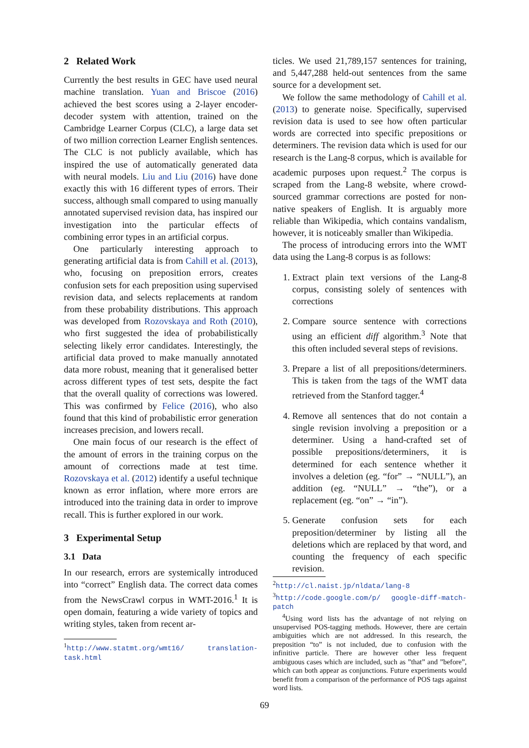2 Related Work
Currently the best results in GEC have used neural machine translation. Yuan and Briscoe (2016) achieved the best scores using a 2-layer encoder-decoder system with attention, trained on the Cambridge Learner Corpus (CLC), a large data set of two million correction Learner English sentences. The CLC is not publicly available, which has inspired the use of automatically generated data with neural models. Liu and Liu (2016) have done exactly this with 16 different types of errors. Their success, although small compared to using manually annotated supervised revision data, has inspired our investigation into the particular effects of combining error types in an artificial corpus.
One particularly interesting approach to generating artificial data is from Cahill et al. (2013), who, focusing on preposition errors, creates confusion sets for each preposition using supervised revision data, and selects replacements at random from these probability distributions. This approach was developed from Rozovskaya and Roth (2010), who first suggested the idea of probabilistically selecting likely error candidates. Interestingly, the artificial data proved to make manually annotated data more robust, meaning that it generalised better across different types of test sets, despite the fact that the overall quality of corrections was lowered. This was confirmed by Felice (2016), who also found that this kind of probabilistic error generation increases precision, and lowers recall.
One main focus of our research is the effect of the amount of errors in the training corpus on the amount of corrections made at test time. Rozovskaya et al. (2012) identify a useful technique known as error inflation, where more errors are introduced into the training data in order to improve recall. This is further explored in our work.
3 Experimental Setup
3.1 Data
In our research, errors are systemically introduced into “correct” English data. The correct data comes from the NewsCrawl corpus in WMT-2016.<sup>1</sup> It is open domain, featuring a wide variety of topics and writing styles, taken from recent ar-
<sup>1</sup> http://www.statmt.org/wmt16/ translation-task.html
ticles. We used 21,789,157 sentences for training, and 5,447,288 held-out sentences from the same source for a development set.
We follow the same methodology of Cahill et al. (2013) to generate noise. Specifically, supervised revision data is used to see how often particular words are corrected into specific prepositions or determiners. The revision data which is used for our research is the Lang-8 corpus, which is available for academic purposes upon request.<sup>2</sup> The corpus is scraped from the Lang-8 website, where crowd-sourced grammar corrections are posted for non-native speakers of English. It is arguably more reliable than Wikipedia, which contains vandalism, however, it is noticeably smaller than Wikipedia.
The process of introducing errors into the WMT data using the Lang-8 corpus is as follows:
1. Extract plain text versions of the Lang-8 corpus, consisting solely of sentences with corrections
2. Compare source sentence with corrections using an efficient diff algorithm.<sup>3</sup> Note that this often included several steps of revisions.
3. Prepare a list of all prepositions/determiners. This is taken from the tags of the WMT data retrieved from the Stanford tagger.<sup>4</sup>
4. Remove all sentences that do not contain a single revision involving a preposition or a determiner. Using a hand-crafted set of possible prepositions/determiners, it is determined for each sentence whether it involves a deletion (eg. “for” → “NULL”), an addition (eg. “NULL” → “the”), or a replacement (eg. “on” → “in”).
5. Generate confusion sets for each preposition/determiner by listing all the deletions which are replaced by that word, and counting the frequency of each specific revision.
<sup>2</sup> http://cl.naist.jp/nldata/lang-8
<sup>3</sup> http://code.google.com/p/ google-diff-match-patch
<sup>4</sup> Using word lists has the advantage of not relying on unsupervised POS-tagging methods. However, there are certain ambiguities which are not addressed. In this research, the preposition “to” is not included, due to confusion with the infinitive particle. There are however other less frequent ambiguous cases which are included, such as ”that” and ”before”, which can both appear as conjunctions. Future experiments would benefit from a comparison of the performance of POS tags against word lists.
69